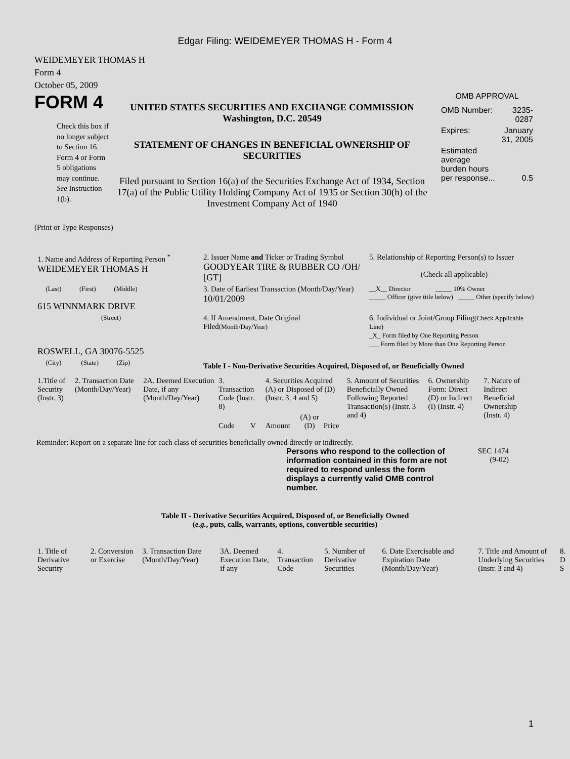Edgar Filing: WEIDEMEYER THOMAS H - Form 4
WEIDEMEYER THOMAS H
Form 4
October 05, 2009
FORM 4
Check this box if no longer subject to Section 16. Form 4 or Form 5 obligations may continue. See Instruction 1(b).
UNITED STATES SECURITIES AND EXCHANGE COMMISSION
Washington, D.C. 20549
STATEMENT OF CHANGES IN BENEFICIAL OWNERSHIP OF SECURITIES
Filed pursuant to Section 16(a) of the Securities Exchange Act of 1934, Section 17(a) of the Public Utility Holding Company Act of 1935 or Section 30(h) of the Investment Company Act of 1940
OMB APPROVAL
| OMB Number: | 3235-0287 |
| Expires: | January 31, 2005 |
| Estimated average burden hours per response... | 0.5 |
(Print or Type Responses)
| 1. Name and Address of Reporting Person <sup>*</sup> WEIDEMEYER THOMAS H | 2. Issuer Name and Ticker or Trading Symbol GOODYEAR TIRE & RUBBER CO /OH/ [GT] | 5. Relationship of Reporting Person(s) to Issuer (Check all applicable) |
| (Last) (First) (Middle) 615 WINNMARK DRIVE | 3. Date of Earliest Transaction (Month/Day/Year) 10/01/2009 | __X__ Director _____ 10% Owner _____ Officer (give title below) _____ Other (specify below) |
| (Street) ROSWELL, GA 30076-5525 | 4. If Amendment, Date Original Filed (Month/Day/Year) | 6. Individual or Joint/Group Filing (Check Applicable Line) _X_ Form filed by One Reporting Person ___ Form filed by More than One Reporting Person |
| (City) (State) (Zip) | Table I - Non-Derivative Securities Acquired, Disposed of, or Beneficially Owned | |
| 1.Title of Security (Instr. 3) | 2. Transaction Date (Month/Day/Year) | 2A. Deemed Execution Date, if any (Month/Day/Year) | 3. Transaction Code (Instr. 8) | | 4. Securities Acquired (A) or Disposed of (D) (Instr. 3, 4 and 5) | | | 5. Amount of Securities Beneficially Owned Following Reported Transaction(s) (Instr. 3 and 4) | 6. Ownership Form: Direct (D) or Indirect (I) (Instr. 4) | 7. Nature of Indirect Beneficial Ownership (Instr. 4) |
| | | | Code | V | Amount | (A) or (D) | Price | | | |
Reminder: Report on a separate line for each class of securities beneficially owned directly or indirectly.
Persons who respond to the collection of information contained in this form are not required to respond unless the form displays a currently valid OMB control number.
SEC 1474
(9-02)
Table II - Derivative Securities Acquired, Disposed of, or Beneficially Owned
(e.g., puts, calls, warrants, options, convertible securities)
| 1. Title of Derivative Security | 2. Conversion or Exercise | 3. Transaction Date (Month/Day/Year) | 3A. Deemed Execution Date, if any | 4. Transaction Code | 5. Number of Derivative Securities | 6. Date Exercisable and Expiration Date (Month/Day/Year) | 7. Title and Amount of Underlying Securities (Instr. 3 and 4) | 8. D S |
1